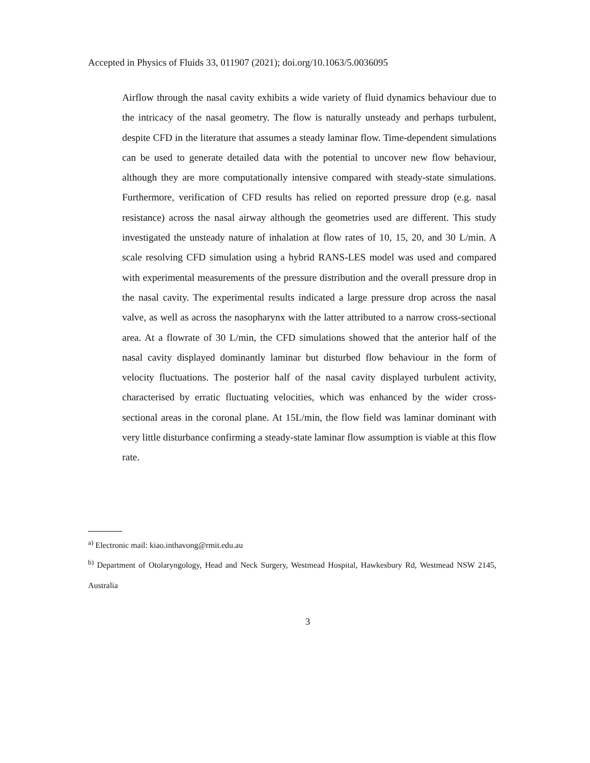Accepted in Physics of Fluids 33, 011907 (2021); doi.org/10.1063/5.0036095
Airflow through the nasal cavity exhibits a wide variety of fluid dynamics behaviour due to the intricacy of the nasal geometry. The flow is naturally unsteady and perhaps turbulent, despite CFD in the literature that assumes a steady laminar flow. Time-dependent simulations can be used to generate detailed data with the potential to uncover new flow behaviour, although they are more computationally intensive compared with steady-state simulations. Furthermore, verification of CFD results has relied on reported pressure drop (e.g. nasal resistance) across the nasal airway although the geometries used are different. This study investigated the unsteady nature of inhalation at flow rates of 10, 15, 20, and 30 L/min. A scale resolving CFD simulation using a hybrid RANS-LES model was used and compared with experimental measurements of the pressure distribution and the overall pressure drop in the nasal cavity. The experimental results indicated a large pressure drop across the nasal valve, as well as across the nasopharynx with the latter attributed to a narrow cross-sectional area. At a flowrate of 30 L/min, the CFD simulations showed that the anterior half of the nasal cavity displayed dominantly laminar but disturbed flow behaviour in the form of velocity fluctuations. The posterior half of the nasal cavity displayed turbulent activity, characterised by erratic fluctuating velocities, which was enhanced by the wider cross-sectional areas in the coronal plane. At 15L/min, the flow field was laminar dominant with very little disturbance confirming a steady-state laminar flow assumption is viable at this flow rate.
<sup>a)</sup> Electronic mail: kiao.inthavong@rmit.edu.au
<sup>b)</sup> Department of Otolaryngology, Head and Neck Surgery, Westmead Hospital, Hawkesbury Rd, Westmead NSW 2145, Australia
3